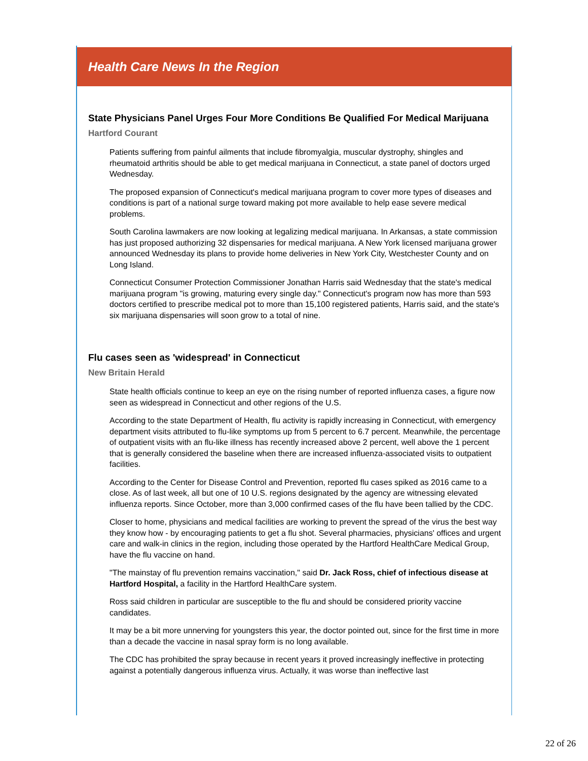Health Care News In the Region
State Physicians Panel Urges Four More Conditions Be Qualified For Medical Marijuana
Hartford Courant
Patients suffering from painful ailments that include fibromyalgia, muscular dystrophy, shingles and rheumatoid arthritis should be able to get medical marijuana in Connecticut, a state panel of doctors urged Wednesday.
The proposed expansion of Connecticut's medical marijuana program to cover more types of diseases and conditions is part of a national surge toward making pot more available to help ease severe medical problems.
South Carolina lawmakers are now looking at legalizing medical marijuana. In Arkansas, a state commission has just proposed authorizing 32 dispensaries for medical marijuana. A New York licensed marijuana grower announced Wednesday its plans to provide home deliveries in New York City, Westchester County and on Long Island.
Connecticut Consumer Protection Commissioner Jonathan Harris said Wednesday that the state's medical marijuana program "is growing, maturing every single day." Connecticut's program now has more than 593 doctors certified to prescribe medical pot to more than 15,100 registered patients, Harris said, and the state's six marijuana dispensaries will soon grow to a total of nine.
Flu cases seen as 'widespread' in Connecticut
New Britain Herald
State health officials continue to keep an eye on the rising number of reported influenza cases, a figure now seen as widespread in Connecticut and other regions of the U.S.
According to the state Department of Health, flu activity is rapidly increasing in Connecticut, with emergency department visits attributed to flu-like symptoms up from 5 percent to 6.7 percent. Meanwhile, the percentage of outpatient visits with an flu-like illness has recently increased above 2 percent, well above the 1 percent that is generally considered the baseline when there are increased influenza-associated visits to outpatient facilities.
According to the Center for Disease Control and Prevention, reported flu cases spiked as 2016 came to a close. As of last week, all but one of 10 U.S. regions designated by the agency are witnessing elevated influenza reports. Since October, more than 3,000 confirmed cases of the flu have been tallied by the CDC.
Closer to home, physicians and medical facilities are working to prevent the spread of the virus the best way they know how - by encouraging patients to get a flu shot. Several pharmacies, physicians' offices and urgent care and walk-in clinics in the region, including those operated by the Hartford HealthCare Medical Group, have the flu vaccine on hand.
"The mainstay of flu prevention remains vaccination," said Dr. Jack Ross, chief of infectious disease at Hartford Hospital, a facility in the Hartford HealthCare system.
Ross said children in particular are susceptible to the flu and should be considered priority vaccine candidates.
It may be a bit more unnerving for youngsters this year, the doctor pointed out, since for the first time in more than a decade the vaccine in nasal spray form is no long available.
The CDC has prohibited the spray because in recent years it proved increasingly ineffective in protecting against a potentially dangerous influenza virus. Actually, it was worse than ineffective last
22 of 26